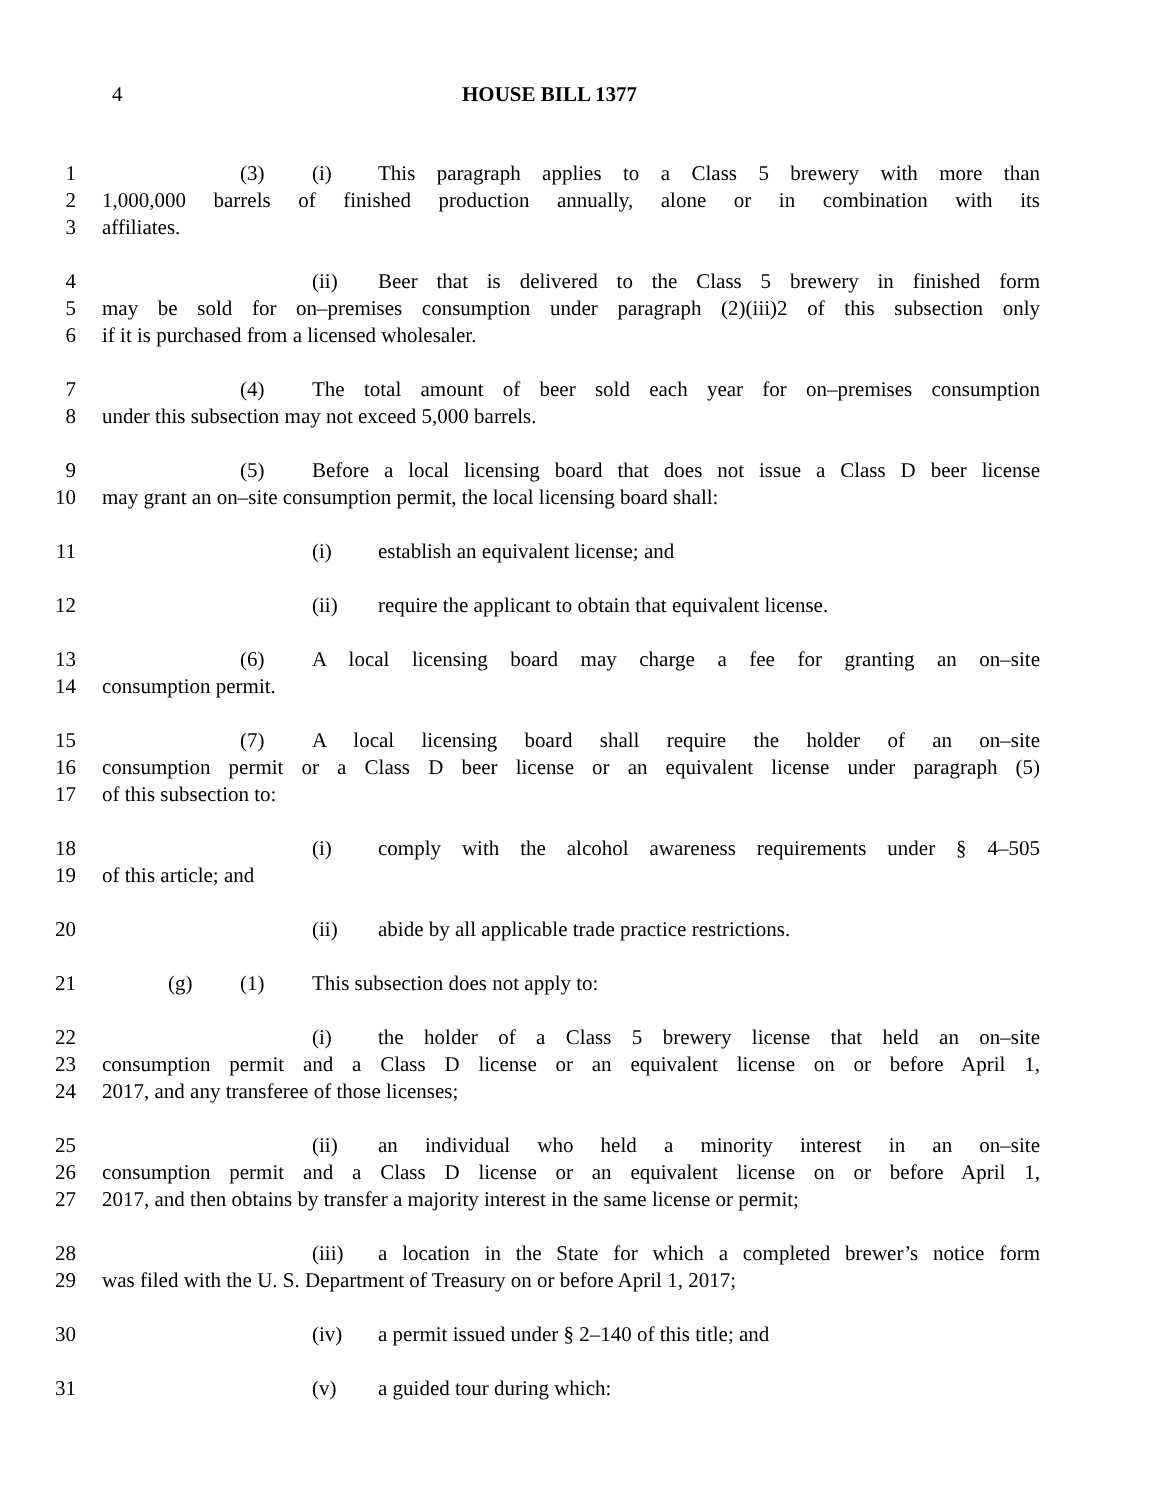4 HOUSE BILL 1377
1 (3) (i) This paragraph applies to a Class 5 brewery with more than
2 1,000,000 barrels of finished production annually, alone or in combination with its
3 affiliates.
4 (ii) Beer that is delivered to the Class 5 brewery in finished form
5 may be sold for on–premises consumption under paragraph (2)(iii)2 of this subsection only
6 if it is purchased from a licensed wholesaler.
7 (4) The total amount of beer sold each year for on–premises consumption
8 under this subsection may not exceed 5,000 barrels.
9 (5) Before a local licensing board that does not issue a Class D beer license
10 may grant an on–site consumption permit, the local licensing board shall:
11 (i) establish an equivalent license; and
12 (ii) require the applicant to obtain that equivalent license.
13 (6) A local licensing board may charge a fee for granting an on–site
14 consumption permit.
15 (7) A local licensing board shall require the holder of an on–site
16 consumption permit or a Class D beer license or an equivalent license under paragraph (5)
17 of this subsection to:
18 (i) comply with the alcohol awareness requirements under § 4–505
19 of this article; and
20 (ii) abide by all applicable trade practice restrictions.
21 (g) (1) This subsection does not apply to:
22 (i) the holder of a Class 5 brewery license that held an on–site
23 consumption permit and a Class D license or an equivalent license on or before April 1,
24 2017, and any transferee of those licenses;
25 (ii) an individual who held a minority interest in an on–site
26 consumption permit and a Class D license or an equivalent license on or before April 1,
27 2017, and then obtains by transfer a majority interest in the same license or permit;
28 (iii) a location in the State for which a completed brewer’s notice form
29 was filed with the U. S. Department of Treasury on or before April 1, 2017;
30 (iv) a permit issued under § 2–140 of this title; and
31 (v) a guided tour during which: